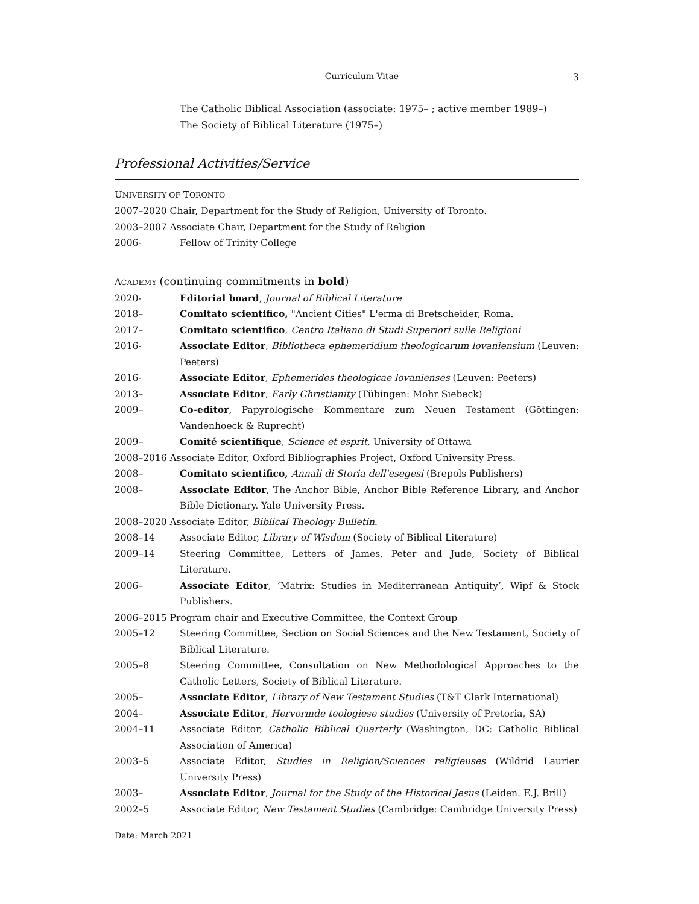Curriculum Vitae 3
The Catholic Biblical Association (associate: 1975– ; active member 1989–)
The Society of Biblical Literature (1975–)
Professional Activities/Service
UNIVERSITY OF TORONTO
2007–2020 Chair, Department for the Study of Religion, University of Toronto.
2003–2007 Associate Chair, Department for the Study of Religion
2006- Fellow of Trinity College
ACADEMY (continuing commitments in bold)
2020- Editorial board, Journal of Biblical Literature
2018– Comitato scientifico, "Ancient Cities" L'erma di Bretscheider, Roma.
2017– Comitato scientifico, Centro Italiano di Studi Superiori sulle Religioni
2016- Associate Editor, Bibliotheca ephemeridium theologicarum lovaniensium (Leuven: Peeters)
2016- Associate Editor, Ephemerides theologicae lovanienses (Leuven: Peeters)
2013– Associate Editor, Early Christianity (Tübingen: Mohr Siebeck)
2009– Co-editor, Papyrologische Kommentare zum Neuen Testament (Göttingen: Vandenhoeck & Ruprecht)
2009– Comité scientifique, Science et esprit, University of Ottawa
2008–2016 Associate Editor, Oxford Bibliographies Project, Oxford University Press.
2008– Comitato scientifico, Annali di Storia dell'esegesi (Brepols Publishers)
2008– Associate Editor, The Anchor Bible, Anchor Bible Reference Library, and Anchor Bible Dictionary. Yale University Press.
2008–2020 Associate Editor, Biblical Theology Bulletin.
2008–14 Associate Editor, Library of Wisdom (Society of Biblical Literature)
2009–14 Steering Committee, Letters of James, Peter and Jude, Society of Biblical Literature.
2006– Associate Editor, ‘Matrix: Studies in Mediterranean Antiquity’, Wipf & Stock Publishers.
2006–2015 Program chair and Executive Committee, the Context Group
2005–12 Steering Committee, Section on Social Sciences and the New Testament, Society of Biblical Literature.
2005–8 Steering Committee, Consultation on New Methodological Approaches to the Catholic Letters, Society of Biblical Literature.
2005– Associate Editor, Library of New Testament Studies (T&T Clark International)
2004– Associate Editor, Hervormde teologiese studies (University of Pretoria, SA)
2004–11 Associate Editor, Catholic Biblical Quarterly (Washington, DC: Catholic Biblical Association of America)
2003–5 Associate Editor, Studies in Religion/Sciences religieuses (Wildrid Laurier University Press)
2003– Associate Editor, Journal for the Study of the Historical Jesus (Leiden. E.J. Brill)
2002–5 Associate Editor, New Testament Studies (Cambridge: Cambridge University Press)
Date: March 2021